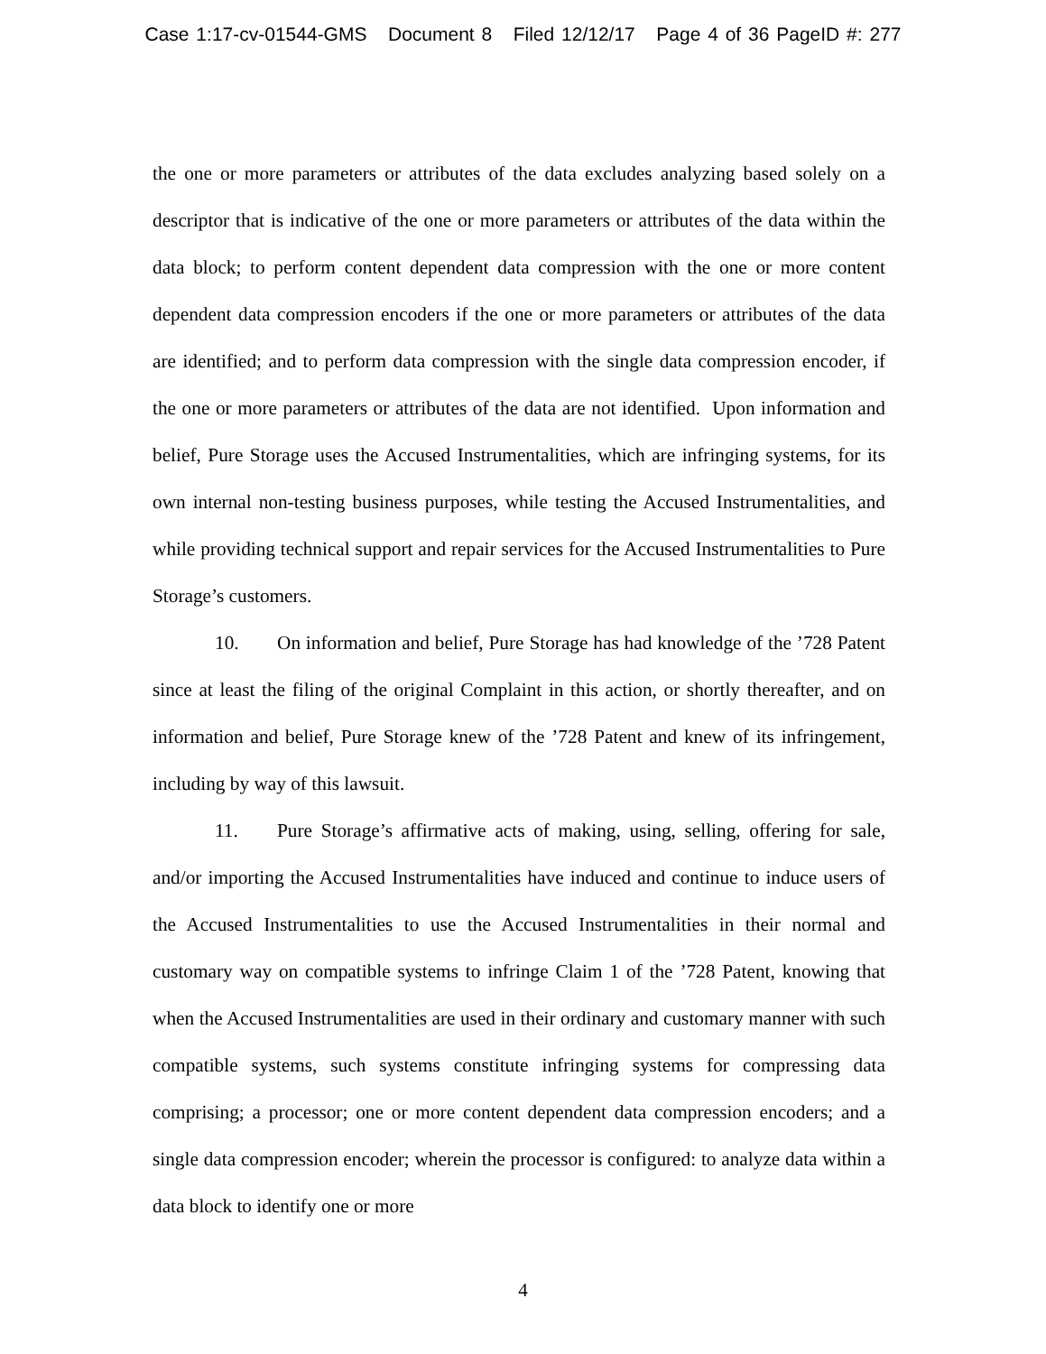Case 1:17-cv-01544-GMS Document 8 Filed 12/12/17 Page 4 of 36 PageID #: 277
the one or more parameters or attributes of the data excludes analyzing based solely on a descriptor that is indicative of the one or more parameters or attributes of the data within the data block; to perform content dependent data compression with the one or more content dependent data compression encoders if the one or more parameters or attributes of the data are identified; and to perform data compression with the single data compression encoder, if the one or more parameters or attributes of the data are not identified. Upon information and belief, Pure Storage uses the Accused Instrumentalities, which are infringing systems, for its own internal non-testing business purposes, while testing the Accused Instrumentalities, and while providing technical support and repair services for the Accused Instrumentalities to Pure Storage’s customers.
10. On information and belief, Pure Storage has had knowledge of the ’728 Patent since at least the filing of the original Complaint in this action, or shortly thereafter, and on information and belief, Pure Storage knew of the ’728 Patent and knew of its infringement, including by way of this lawsuit.
11. Pure Storage’s affirmative acts of making, using, selling, offering for sale, and/or importing the Accused Instrumentalities have induced and continue to induce users of the Accused Instrumentalities to use the Accused Instrumentalities in their normal and customary way on compatible systems to infringe Claim 1 of the ’728 Patent, knowing that when the Accused Instrumentalities are used in their ordinary and customary manner with such compatible systems, such systems constitute infringing systems for compressing data comprising; a processor; one or more content dependent data compression encoders; and a single data compression encoder; wherein the processor is configured: to analyze data within a data block to identify one or more
4